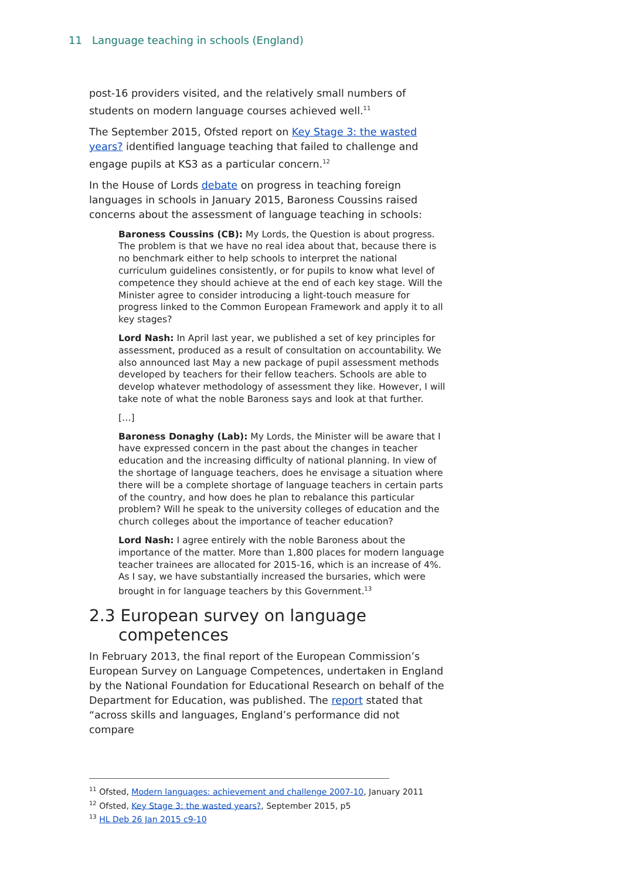11 Language teaching in schools (England)
post-16 providers visited, and the relatively small numbers of students on modern language courses achieved well.<sup>11</sup>
The September 2015, Ofsted report on Key Stage 3: the wasted years? identified language teaching that failed to challenge and engage pupils at KS3 as a particular concern.<sup>12</sup>
In the House of Lords debate on progress in teaching foreign languages in schools in January 2015, Baroness Coussins raised concerns about the assessment of language teaching in schools:
Baroness Coussins (CB): My Lords, the Question is about progress. The problem is that we have no real idea about that, because there is no benchmark either to help schools to interpret the national curriculum guidelines consistently, or for pupils to know what level of competence they should achieve at the end of each key stage. Will the Minister agree to consider introducing a light-touch measure for progress linked to the Common European Framework and apply it to all key stages?
Lord Nash: In April last year, we published a set of key principles for assessment, produced as a result of consultation on accountability. We also announced last May a new package of pupil assessment methods developed by teachers for their fellow teachers. Schools are able to develop whatever methodology of assessment they like. However, I will take note of what the noble Baroness says and look at that further.
[…]
Baroness Donaghy (Lab): My Lords, the Minister will be aware that I have expressed concern in the past about the changes in teacher education and the increasing difficulty of national planning. In view of the shortage of language teachers, does he envisage a situation where there will be a complete shortage of language teachers in certain parts of the country, and how does he plan to rebalance this particular problem? Will he speak to the university colleges of education and the church colleges about the importance of teacher education?
Lord Nash: I agree entirely with the noble Baroness about the importance of the matter. More than 1,800 places for modern language teacher trainees are allocated for 2015-16, which is an increase of 4%. As I say, we have substantially increased the bursaries, which were brought in for language teachers by this Government.<sup>13</sup>
2.3 European survey on language competences
In February 2013, the final report of the European Commission’s European Survey on Language Competences, undertaken in England by the National Foundation for Educational Research on behalf of the Department for Education, was published. The report stated that “across skills and languages, England’s performance did not compare
<sup>11</sup> Ofsted, Modern languages: achievement and challenge 2007-10, January 2011
<sup>12</sup> Ofsted, Key Stage 3: the wasted years?, September 2015, p5
<sup>13</sup> HL Deb 26 Jan 2015 c9-10